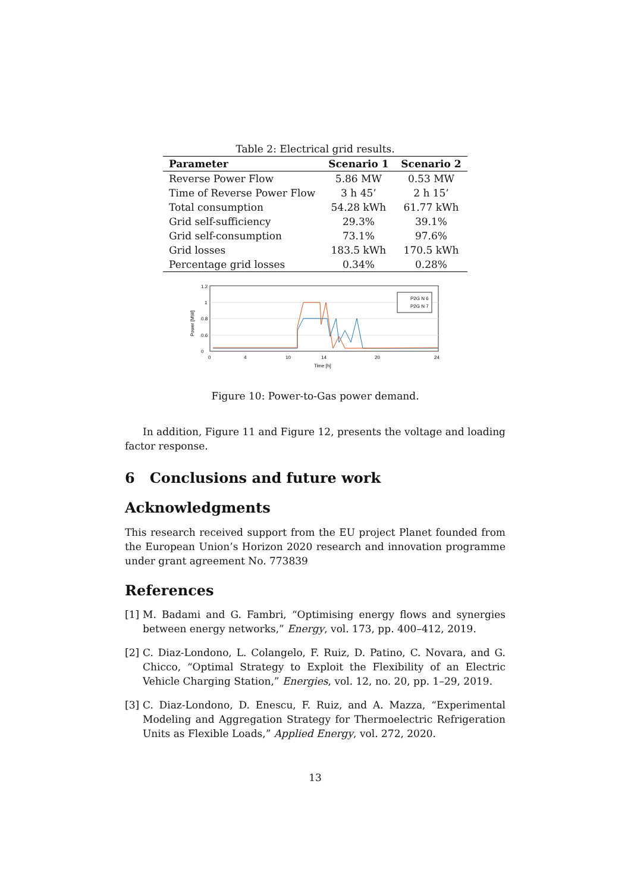Table 2: Electrical grid results.
| Parameter | Scenario 1 | Scenario 2 |
| --- | --- | --- |
| Reverse Power Flow | 5.86 MW | 0.53 MW |
| Time of Reverse Power Flow | 3 h 45’ | 2 h 15’ |
| Total consumption | 54.28 kWh | 61.77 kWh |
| Grid self-sufficiency | 29.3% | 39.1% |
| Grid self-consumption | 73.1% | 97.6% |
| Grid losses | 183.5 kWh | 170.5 kWh |
| Percentage grid losses | 0.34% | 0.28% |
1.2
1
0.8
0.6
0
0
4
10
14
20
24
Time [h]
Power [MW]
P2G N 6
P2G N 7
Figure 10: Power-to-Gas power demand.
In addition, Figure 11 and Figure 12, presents the voltage and loading factor response.
6 Conclusions and future work
Acknowledgments
This research received support from the EU project Planet founded from the European Union’s Horizon 2020 research and innovation programme under grant agreement No. 773839
References
[1] M. Badami and G. Fambri, “Optimising energy flows and synergies between energy networks,” Energy, vol. 173, pp. 400–412, 2019.
[2] C. Diaz-Londono, L. Colangelo, F. Ruiz, D. Patino, C. Novara, and G. Chicco, “Optimal Strategy to Exploit the Flexibility of an Electric Vehicle Charging Station,” Energies, vol. 12, no. 20, pp. 1–29, 2019.
[3] C. Diaz-Londono, D. Enescu, F. Ruiz, and A. Mazza, “Experimental Modeling and Aggregation Strategy for Thermoelectric Refrigeration Units as Flexible Loads,” Applied Energy, vol. 272, 2020.
13